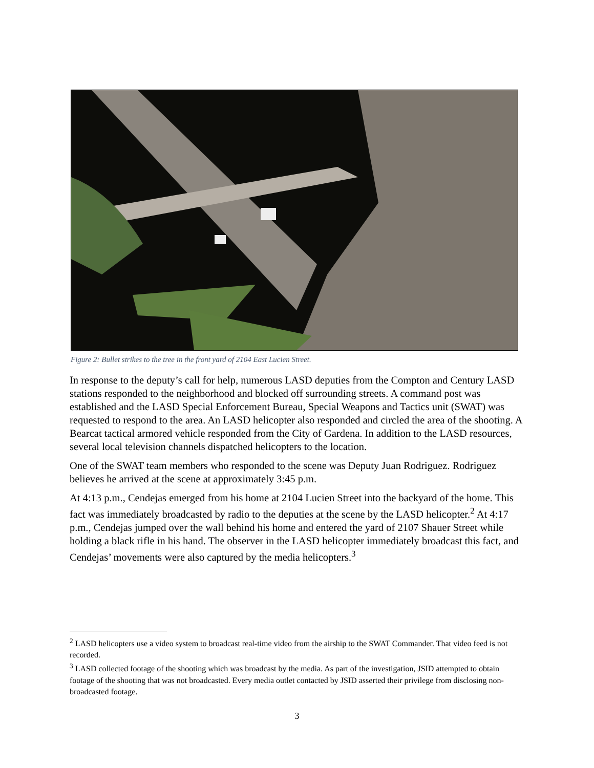Figure 2: Bullet strikes to the tree in the front yard of 2104 East Lucien Street.
In response to the deputy’s call for help, numerous LASD deputies from the Compton and Century LASD stations responded to the neighborhood and blocked off surrounding streets. A command post was established and the LASD Special Enforcement Bureau, Special Weapons and Tactics unit (SWAT) was requested to respond to the area. An LASD helicopter also responded and circled the area of the shooting. A Bearcat tactical armored vehicle responded from the City of Gardena. In addition to the LASD resources, several local television channels dispatched helicopters to the location.
One of the SWAT team members who responded to the scene was Deputy Juan Rodriguez. Rodriguez believes he arrived at the scene at approximately 3:45 p.m.
At 4:13 p.m., Cendejas emerged from his home at 2104 Lucien Street into the backyard of the home. This fact was immediately broadcasted by radio to the deputies at the scene by the LASD helicopter.<sup>2</sup> At 4:17 p.m., Cendejas jumped over the wall behind his home and entered the yard of 2107 Shauer Street while holding a black rifle in his hand. The observer in the LASD helicopter immediately broadcast this fact, and Cendejas’ movements were also captured by the media helicopters.<sup>3</sup>
<sup>2</sup> LASD helicopters use a video system to broadcast real-time video from the airship to the SWAT Commander. That video feed is not recorded.
<sup>3</sup> LASD collected footage of the shooting which was broadcast by the media. As part of the investigation, JSID attempted to obtain footage of the shooting that was not broadcasted. Every media outlet contacted by JSID asserted their privilege from disclosing non-broadcasted footage.
3